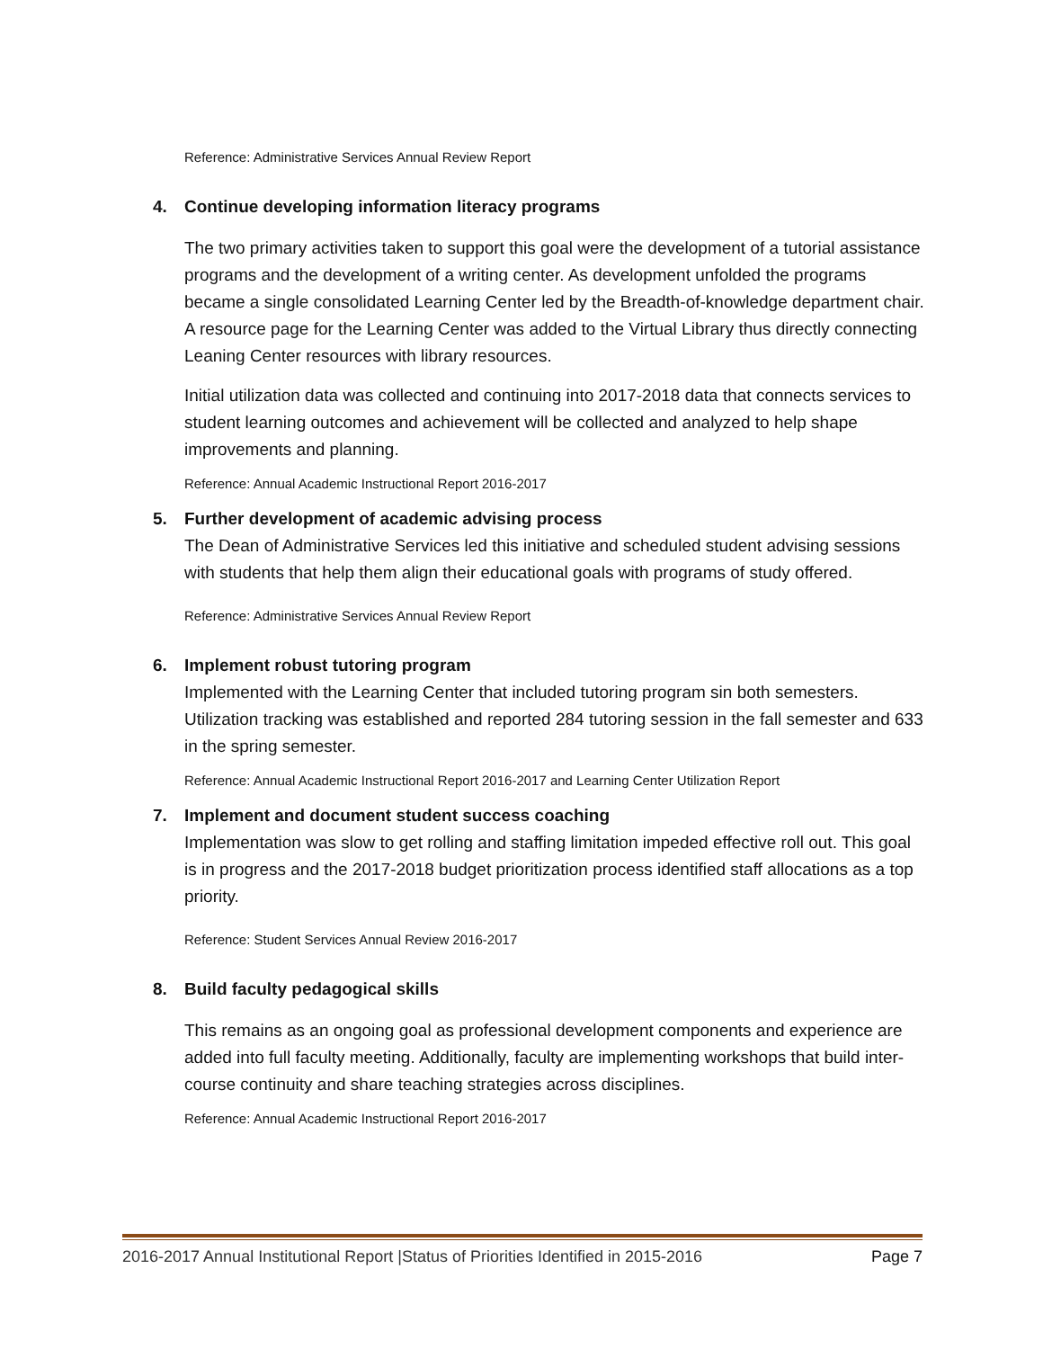Reference: Administrative Services Annual Review Report
4. Continue developing information literacy programs
The two primary activities taken to support this goal were the development of a tutorial assistance programs and the development of a writing center. As development unfolded the programs became a single consolidated Learning Center led by the Breadth-of-knowledge department chair. A resource page for the Learning Center was added to the Virtual Library thus directly connecting Leaning Center resources with library resources.
Initial utilization data was collected and continuing into 2017-2018 data that connects services to student learning outcomes and achievement will be collected and analyzed to help shape improvements and planning.
Reference: Annual Academic Instructional Report 2016-2017
5. Further development of academic advising process
The Dean of Administrative Services led this initiative and scheduled student advising sessions with students that help them align their educational goals with programs of study offered.
Reference: Administrative Services Annual Review Report
6. Implement robust tutoring program
Implemented with the Learning Center that included tutoring program sin both semesters. Utilization tracking was established and reported 284 tutoring session in the fall semester and 633 in the spring semester.
Reference: Annual Academic Instructional Report 2016-2017 and Learning Center Utilization Report
7. Implement and document student success coaching
Implementation was slow to get rolling and staffing limitation impeded effective roll out. This goal is in progress and the 2017-2018 budget prioritization process identified staff allocations as a top priority.
Reference: Student Services Annual Review 2016-2017
8. Build faculty pedagogical skills
This remains as an ongoing goal as professional development components and experience are added into full faculty meeting. Additionally, faculty are implementing workshops that build inter-course continuity and share teaching strategies across disciplines.
Reference: Annual Academic Instructional Report 2016-2017
2016-2017 Annual Institutional Report |Status of Priorities Identified in 2015-2016 Page 7